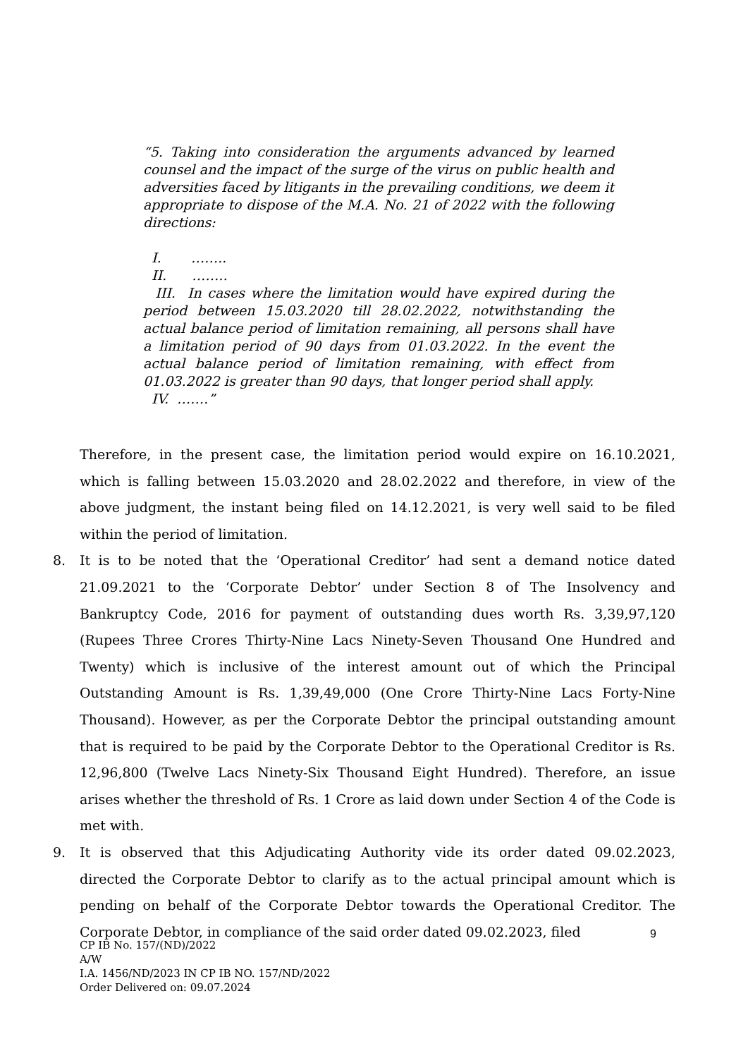“5. Taking into consideration the arguments advanced by learned counsel and the impact of the surge of the virus on public health and adversities faced by litigants in the prevailing conditions, we deem it appropriate to dispose of the M.A. No. 21 of 2022 with the following directions:
I. ……..
II. ……..
III. In cases where the limitation would have expired during the period between 15.03.2020 till 28.02.2022, notwithstanding the actual balance period of limitation remaining, all persons shall have a limitation period of 90 days from 01.03.2022. In the event the actual balance period of limitation remaining, with effect from 01.03.2022 is greater than 90 days, that longer period shall apply.
IV. …….”
Therefore, in the present case, the limitation period would expire on 16.10.2021, which is falling between 15.03.2020 and 28.02.2022 and therefore, in view of the above judgment, the instant being filed on 14.12.2021, is very well said to be filed within the period of limitation.
8. It is to be noted that the ‘Operational Creditor’ had sent a demand notice dated 21.09.2021 to the ‘Corporate Debtor’ under Section 8 of The Insolvency and Bankruptcy Code, 2016 for payment of outstanding dues worth Rs. 3,39,97,120 (Rupees Three Crores Thirty-Nine Lacs Ninety-Seven Thousand One Hundred and Twenty) which is inclusive of the interest amount out of which the Principal Outstanding Amount is Rs. 1,39,49,000 (One Crore Thirty-Nine Lacs Forty-Nine Thousand). However, as per the Corporate Debtor the principal outstanding amount that is required to be paid by the Corporate Debtor to the Operational Creditor is Rs. 12,96,800 (Twelve Lacs Ninety-Six Thousand Eight Hundred). Therefore, an issue arises whether the threshold of Rs. 1 Crore as laid down under Section 4 of the Code is met with.
9. It is observed that this Adjudicating Authority vide its order dated 09.02.2023, directed the Corporate Debtor to clarify as to the actual principal amount which is pending on behalf of the Corporate Debtor towards the Operational Creditor. The Corporate Debtor, in compliance of the said order dated 09.02.2023, filed
9
CP IB No. 157/(ND)/2022
A/W
I.A. 1456/ND/2023 IN CP IB NO. 157/ND/2022
Order Delivered on: 09.07.2024